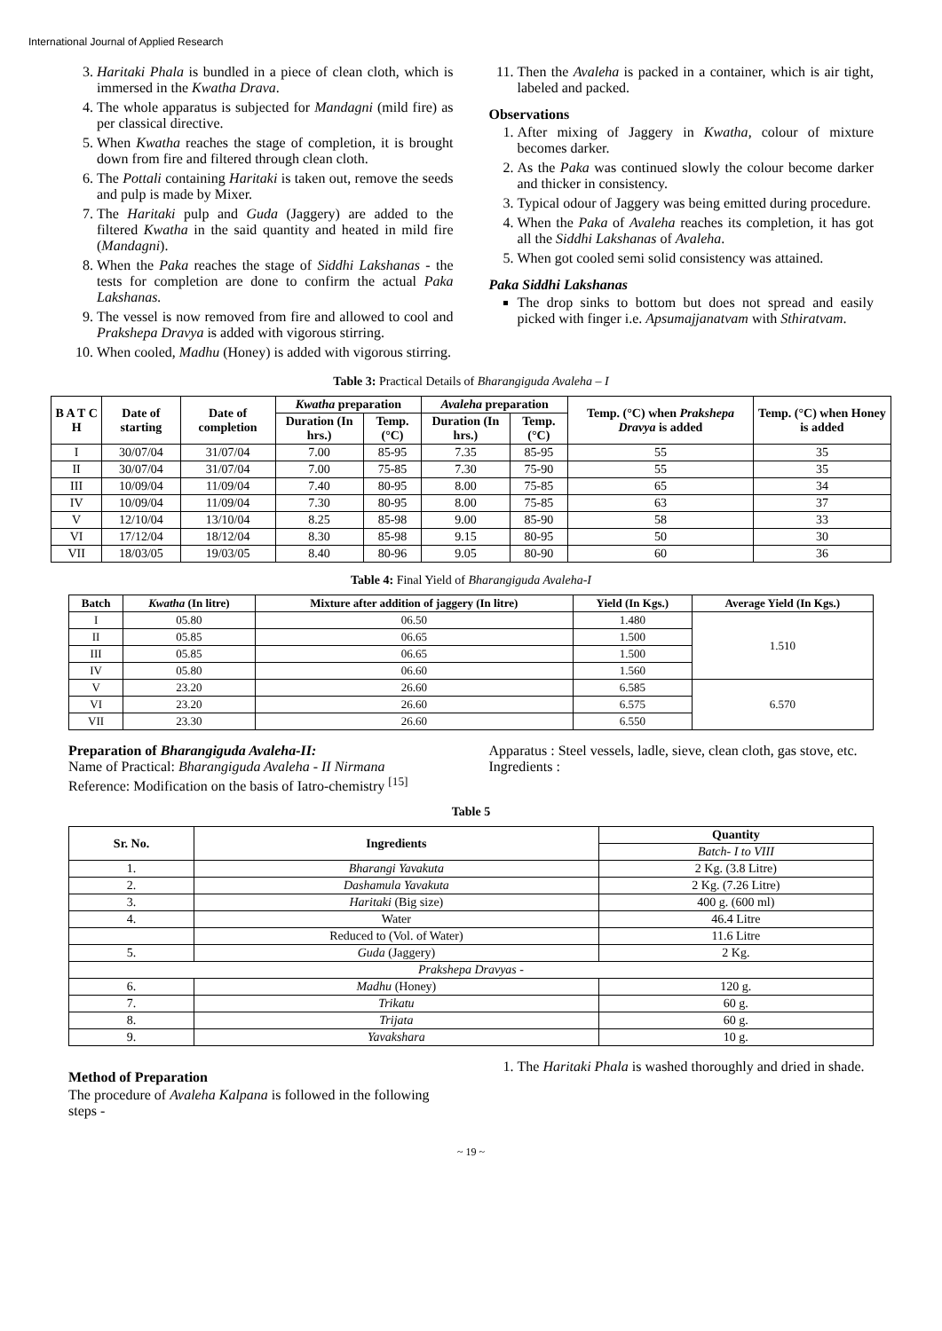International Journal of Applied Research
3. Haritaki Phala is bundled in a piece of clean cloth, which is immersed in the Kwatha Drava.
4. The whole apparatus is subjected for Mandagni (mild fire) as per classical directive.
5. When Kwatha reaches the stage of completion, it is brought down from fire and filtered through clean cloth.
6. The Pottali containing Haritaki is taken out, remove the seeds and pulp is made by Mixer.
7. The Haritaki pulp and Guda (Jaggery) are added to the filtered Kwatha in the said quantity and heated in mild fire (Mandagni).
8. When the Paka reaches the stage of Siddhi Lakshanas - the tests for completion are done to confirm the actual Paka Lakshanas.
9. The vessel is now removed from fire and allowed to cool and Prakshepa Dravya is added with vigorous stirring.
10. When cooled, Madhu (Honey) is added with vigorous stirring.
11. Then the Avaleha is packed in a container, which is air tight, labeled and packed.
Observations
1. After mixing of Jaggery in Kwatha, colour of mixture becomes darker.
2. As the Paka was continued slowly the colour become darker and thicker in consistency.
3. Typical odour of Jaggery was being emitted during procedure.
4. When the Paka of Avaleha reaches its completion, it has got all the Siddhi Lakshanas of Avaleha.
5. When got cooled semi solid consistency was attained.
Paka Siddhi Lakshanas
The drop sinks to bottom but does not spread and easily picked with finger i.e. Apsumajjanatvam with Sthiratvam.
Table 3: Practical Details of Bharangiguda Avaleha – I
| B A T C H | Date of starting | Date of completion | Kwatha preparation | | Avaleha preparation | | Temp. (°C) when Prakshepa Dravya is added | Temp. (°C) when Honey is added |
| --- | --- | --- | --- | --- | --- | --- | --- | --- |
| | | | Duration (In hrs.) | Temp. (°C) | Duration (In hrs.) | Temp. (°C) | | |
| I | 30/07/04 | 31/07/04 | 7.00 | 85-95 | 7.35 | 85-95 | 55 | 35 |
| II | 30/07/04 | 31/07/04 | 7.00 | 75-85 | 7.30 | 75-90 | 55 | 35 |
| III | 10/09/04 | 11/09/04 | 7.40 | 80-95 | 8.00 | 75-85 | 65 | 34 |
| IV | 10/09/04 | 11/09/04 | 7.30 | 80-95 | 8.00 | 75-85 | 63 | 37 |
| V | 12/10/04 | 13/10/04 | 8.25 | 85-98 | 9.00 | 85-90 | 58 | 33 |
| VI | 17/12/04 | 18/12/04 | 8.30 | 85-98 | 9.15 | 80-95 | 50 | 30 |
| VII | 18/03/05 | 19/03/05 | 8.40 | 80-96 | 9.05 | 80-90 | 60 | 36 |
Table 4: Final Yield of Bharangiguda Avaleha-I
| Batch | Kwatha (In litre) | Mixture after addition of jaggery (In litre) | Yield (In Kgs.) | Average Yield (In Kgs.) |
| --- | --- | --- | --- | --- |
| I | 05.80 | 06.50 | 1.480 | 1.510 |
| II | 05.85 | 06.65 | 1.500 | |
| III | 05.85 | 06.65 | 1.500 | |
| IV | 05.80 | 06.60 | 1.560 | |
| V | 23.20 | 26.60 | 6.585 | 6.570 |
| VI | 23.20 | 26.60 | 6.575 | |
| VII | 23.30 | 26.60 | 6.550 | |
Preparation of Bharangiguda Avaleha-II:
Name of Practical: Bharangiguda Avaleha - II Nirmana
Reference: Modification on the basis of Iatro-chemistry <sup>[15]</sup>
Apparatus : Steel vessels, ladle, sieve, clean cloth, gas stove, etc.
Ingredients :
Table 5
| Sr. No. | Ingredients | Quantity |
| --- | --- | --- |
| | | Batch- I to VIII |
| 1. | Bharangi Yavakuta | 2 Kg. (3.8 Litre) |
| 2. | Dashamula Yavakuta | 2 Kg. (7.26 Litre) |
| 3. | Haritaki (Big size) | 400 g. (600 ml) |
| 4. | Water | 46.4 Litre |
| | Reduced to (Vol. of Water) | 11.6 Litre |
| 5. | Guda (Jaggery) | 2 Kg. |
| Prakshepa Dravyas - | | |
| 6. | Madhu (Honey) | 120 g. |
| 7. | Trikatu | 60 g. |
| 8. | Trijata | 60 g. |
| 9. | Yavakshara | 10 g. |
Method of Preparation
The procedure of Avaleha Kalpana is followed in the following steps -
1. The Haritaki Phala is washed thoroughly and dried in shade.
~ 19 ~